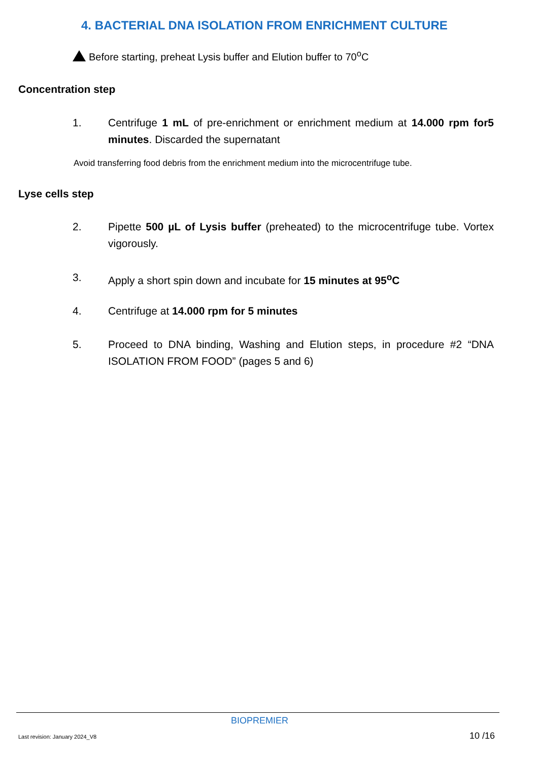4. BACTERIAL DNA ISOLATION FROM ENRICHMENT CULTURE
Before starting, preheat Lysis buffer and Elution buffer to 70<sup>o</sup>C
Concentration step
1. Centrifuge 1 mL of pre-enrichment or enrichment medium at 14.000 rpm for5 minutes. Discarded the supernatant
Avoid transferring food debris from the enrichment medium into the microcentrifuge tube.
Lyse cells step
2. Pipette 500 µL of Lysis buffer (preheated) to the microcentrifuge tube. Vortex vigorously.
3. Apply a short spin down and incubate for 15 minutes at 95<sup>o</sup>C
4. Centrifuge at 14.000 rpm for 5 minutes
5. Proceed to DNA binding, Washing and Elution steps, in procedure #2 “DNA ISOLATION FROM FOOD” (pages 5 and 6)
BIOPREMIER
Last revision: January 2024_V8 10 /16